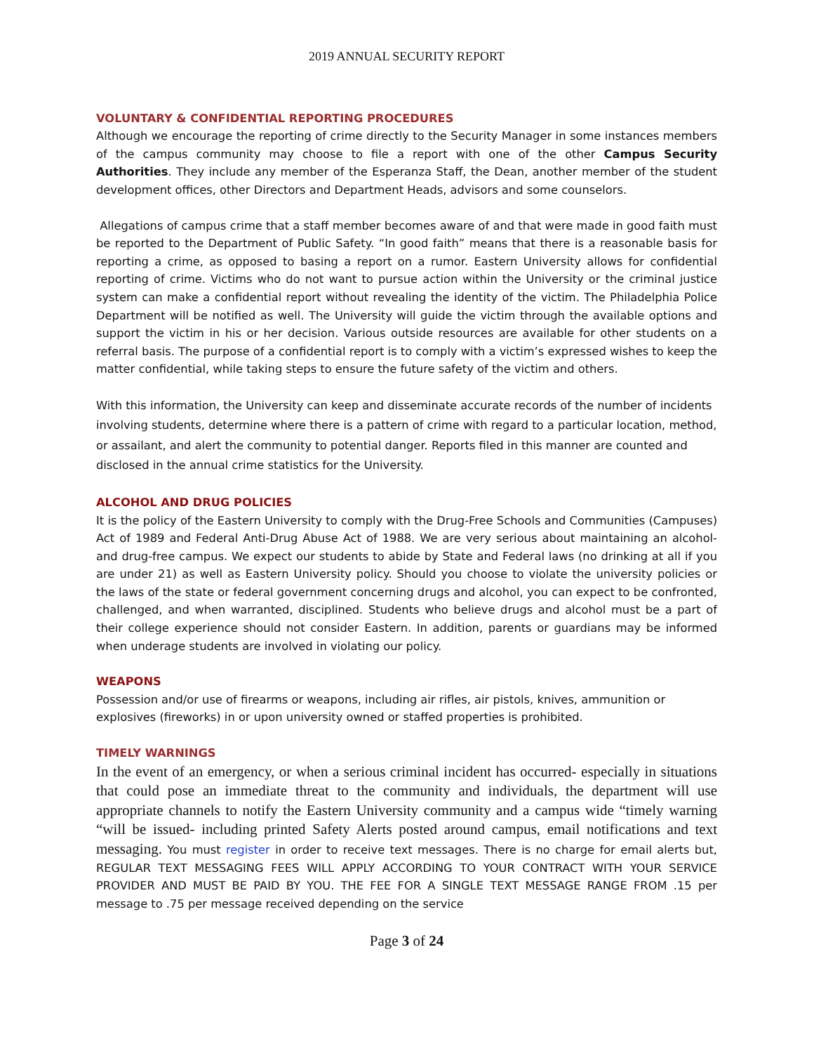2019 ANNUAL SECURITY REPORT
VOLUNTARY & CONFIDENTIAL REPORTING PROCEDURES
Although we encourage the reporting of crime directly to the Security Manager in some instances members of the campus community may choose to file a report with one of the other Campus Security Authorities. They include any member of the Esperanza Staff, the Dean, another member of the student development offices, other Directors and Department Heads, advisors and some counselors.
Allegations of campus crime that a staff member becomes aware of and that were made in good faith must be reported to the Department of Public Safety. “In good faith” means that there is a reasonable basis for reporting a crime, as opposed to basing a report on a rumor. Eastern University allows for confidential reporting of crime. Victims who do not want to pursue action within the University or the criminal justice system can make a confidential report without revealing the identity of the victim. The Philadelphia Police Department will be notified as well. The University will guide the victim through the available options and support the victim in his or her decision. Various outside resources are available for other students on a referral basis. The purpose of a confidential report is to comply with a victim’s expressed wishes to keep the matter confidential, while taking steps to ensure the future safety of the victim and others.
With this information, the University can keep and disseminate accurate records of the number of incidents involving students, determine where there is a pattern of crime with regard to a particular location, method, or assailant, and alert the community to potential danger. Reports filed in this manner are counted and disclosed in the annual crime statistics for the University.
ALCOHOL AND DRUG POLICIES
It is the policy of the Eastern University to comply with the Drug-Free Schools and Communities (Campuses) Act of 1989 and Federal Anti-Drug Abuse Act of 1988. We are very serious about maintaining an alcohol- and drug-free campus. We expect our students to abide by State and Federal laws (no drinking at all if you are under 21) as well as Eastern University policy. Should you choose to violate the university policies or the laws of the state or federal government concerning drugs and alcohol, you can expect to be confronted, challenged, and when warranted, disciplined. Students who believe drugs and alcohol must be a part of their college experience should not consider Eastern. In addition, parents or guardians may be informed when underage students are involved in violating our policy.
WEAPONS
Possession and/or use of firearms or weapons, including air rifles, air pistols, knives, ammunition or explosives (fireworks) in or upon university owned or staffed properties is prohibited.
TIMELY WARNINGS
In the event of an emergency, or when a serious criminal incident has occurred- especially in situations that could pose an immediate threat to the community and individuals, the department will use appropriate channels to notify the Eastern University community and a campus wide “timely warning “will be issued- including printed Safety Alerts posted around campus, email notifications and text messaging. You must register in order to receive text messages. There is no charge for email alerts but, REGULAR TEXT MESSAGING FEES WILL APPLY ACCORDING TO YOUR CONTRACT WITH YOUR SERVICE PROVIDER AND MUST BE PAID BY YOU. THE FEE FOR A SINGLE TEXT MESSAGE RANGE FROM .15 per message to .75 per message received depending on the service
Page 3 of 24